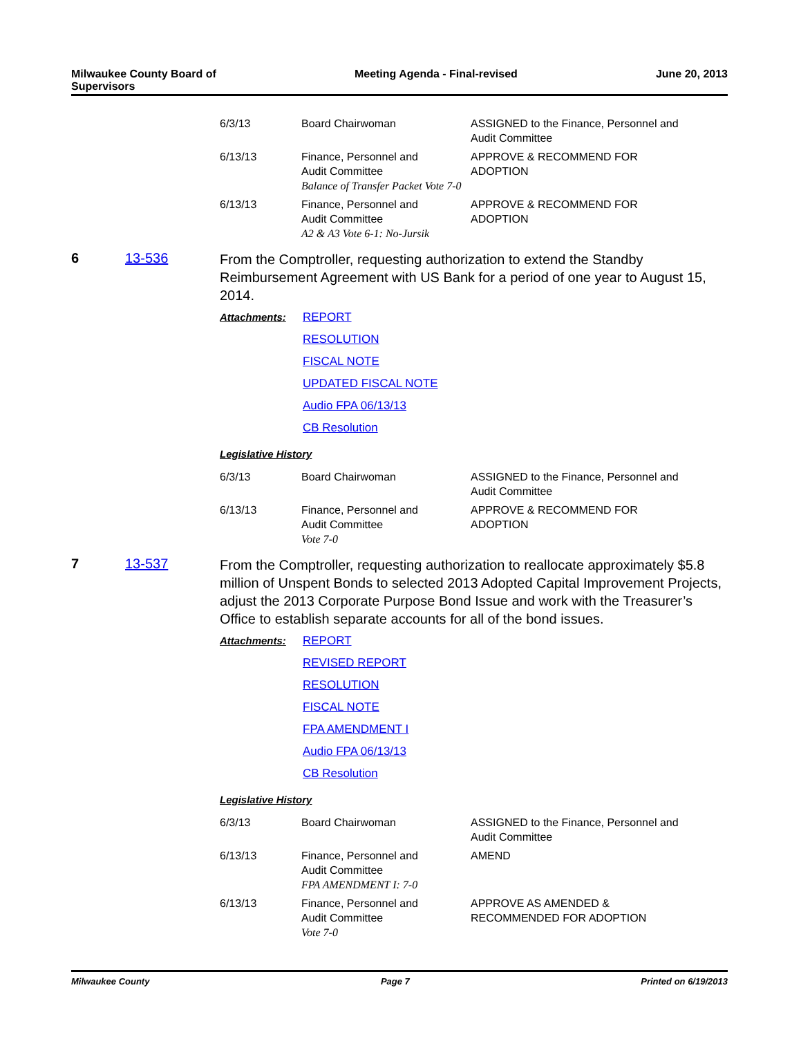Milwaukee County Board of
Supervisors
Meeting Agenda - Final-revised June 20, 2013
| 6/3/13 | Board Chairwoman | ASSIGNED to the Finance, Personnel and Audit Committee |
| 6/13/13 | Finance, Personnel and Audit Committee Balance of Transfer Packet Vote 7-0 | APPROVE & RECOMMEND FOR ADOPTION |
| 6/13/13 | Finance, Personnel and Audit Committee A2 & A3 Vote 6-1: No-Jursik | APPROVE & RECOMMEND FOR ADOPTION |
6 13-536
From the Comptroller, requesting authorization to extend the Standby Reimbursement Agreement with US Bank for a period of one year to August 15, 2014.
| Attachments: | REPORT |
| | RESOLUTION |
| | FISCAL NOTE |
| | UPDATED FISCAL NOTE |
| | Audio FPA 06/13/13 |
| | CB Resolution |
Legislative History
| 6/3/13 | Board Chairwoman | ASSIGNED to the Finance, Personnel and Audit Committee |
| 6/13/13 | Finance, Personnel and Audit Committee Vote 7-0 | APPROVE & RECOMMEND FOR ADOPTION |
7 13-537
From the Comptroller, requesting authorization to reallocate approximately $5.8 million of Unspent Bonds to selected 2013 Adopted Capital Improvement Projects, adjust the 2013 Corporate Purpose Bond Issue and work with the Treasurer’s Office to establish separate accounts for all of the bond issues.
| Attachments: | REPORT |
| | REVISED REPORT |
| | RESOLUTION |
| | FISCAL NOTE |
| | FPA AMENDMENT I |
| | Audio FPA 06/13/13 |
| | CB Resolution |
Legislative History
| 6/3/13 | Board Chairwoman | ASSIGNED to the Finance, Personnel and Audit Committee |
| 6/13/13 | Finance, Personnel and Audit Committee FPA AMENDMENT I: 7-0 | AMEND |
| 6/13/13 | Finance, Personnel and Audit Committee Vote 7-0 | APPROVE AS AMENDED & RECOMMENDED FOR ADOPTION |
Milwaukee County Page 7 Printed on 6/19/2013